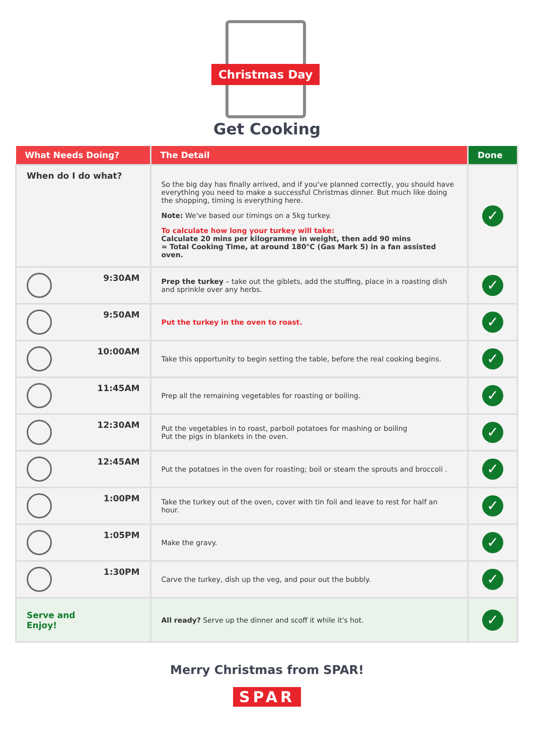Christmas Day
Get Cooking
| What Needs Doing? | The Detail | Done |
| --- | --- | --- |
| When do I do what? | So the big day has finally arrived, and if you've planned correctly, you should have everything you need to make a successful Christmas dinner. But much like doing the shopping, timing is everything here. Note: We've based our timings on a 5kg turkey. To calculate how long your turkey will take: Calculate 20 mins per kilogramme in weight, then add 90 mins = Total Cooking Time, at around 180°C (Gas Mark 5) in a fan assisted oven. | ✓ |
| 9:30AM | Prep the turkey – take out the giblets, add the stuffing, place in a roasting dish and sprinkle over any herbs. | ✓ |
| 9:50AM | Put the turkey in the oven to roast. | ✓ |
| 10:00AM | Take this opportunity to begin setting the table, before the real cooking begins. | ✓ |
| 11:45AM | Prep all the remaining vegetables for roasting or boiling. | ✓ |
| 12:30AM | Put the vegetables in to roast, parboil potatoes for mashing or boiling Put the pigs in blankets in the oven. | ✓ |
| 12:45AM | Put the potatoes in the oven for roasting; boil or steam the sprouts and broccoli . | ✓ |
| 1:00PM | Take the turkey out of the oven, cover with tin foil and leave to rest for half an hour. | ✓ |
| 1:05PM | Make the gravy. | ✓ |
| 1:30PM | Carve the turkey, dish up the veg, and pour out the bubbly. | ✓ |
| Serve and Enjoy! | All ready? Serve up the dinner and scoff it while it's hot. | ✓ |
Merry Christmas from SPAR!
SPAR